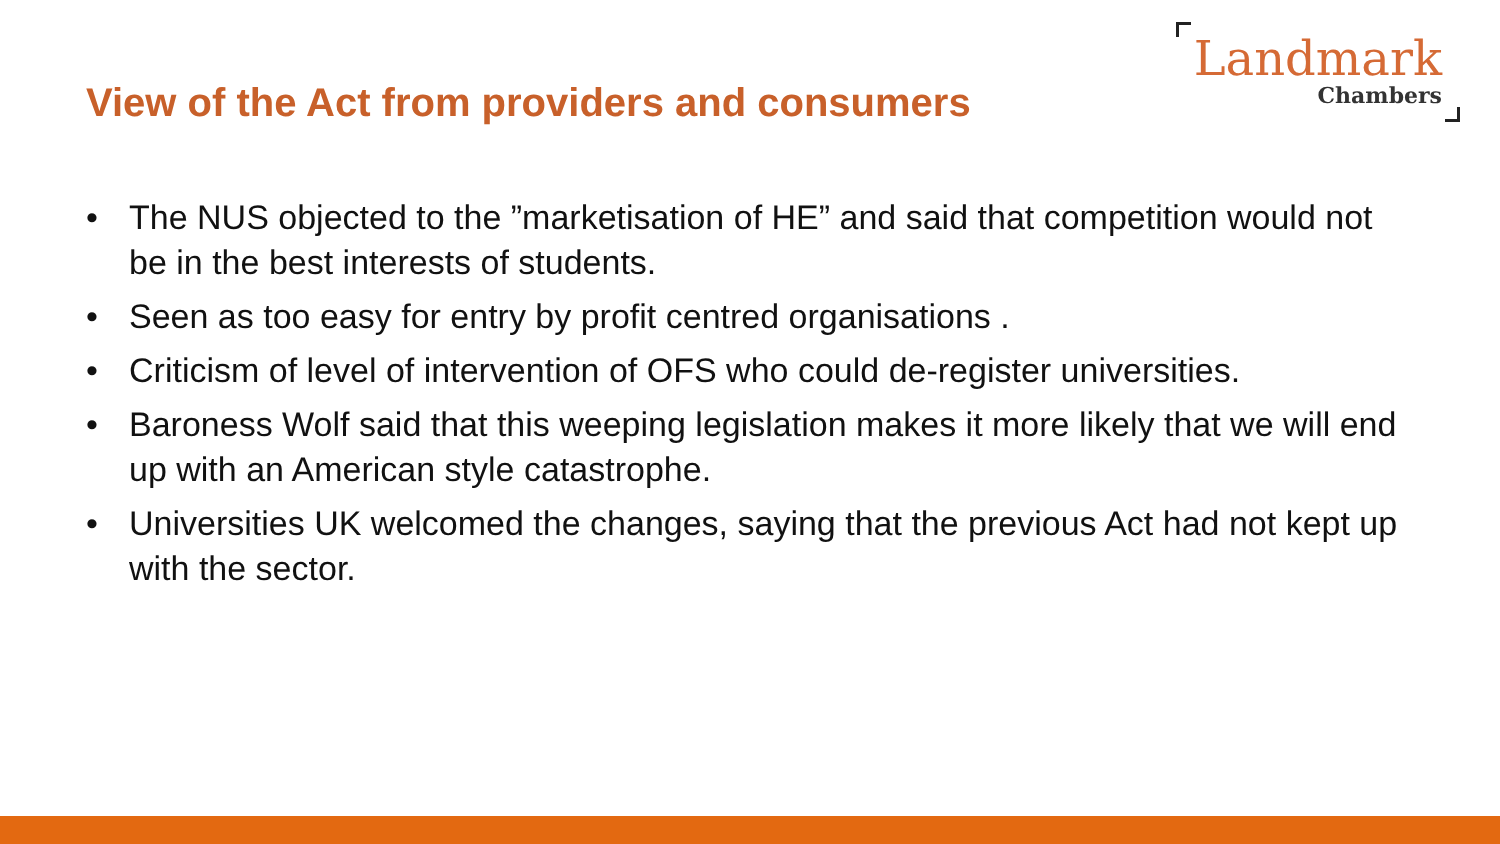View of the Act from providers and consumers
Landmark
Chambers
• The NUS objected to the ”marketisation of HE” and said that competition would not be in the best interests of students.
• Seen as too easy for entry by profit centred organisations .
• Criticism of level of intervention of OFS who could de-register universities.
• Baroness Wolf said that this weeping legislation makes it more likely that we will end up with an American style catastrophe.
• Universities UK welcomed the changes, saying that the previous Act had not kept up with the sector.